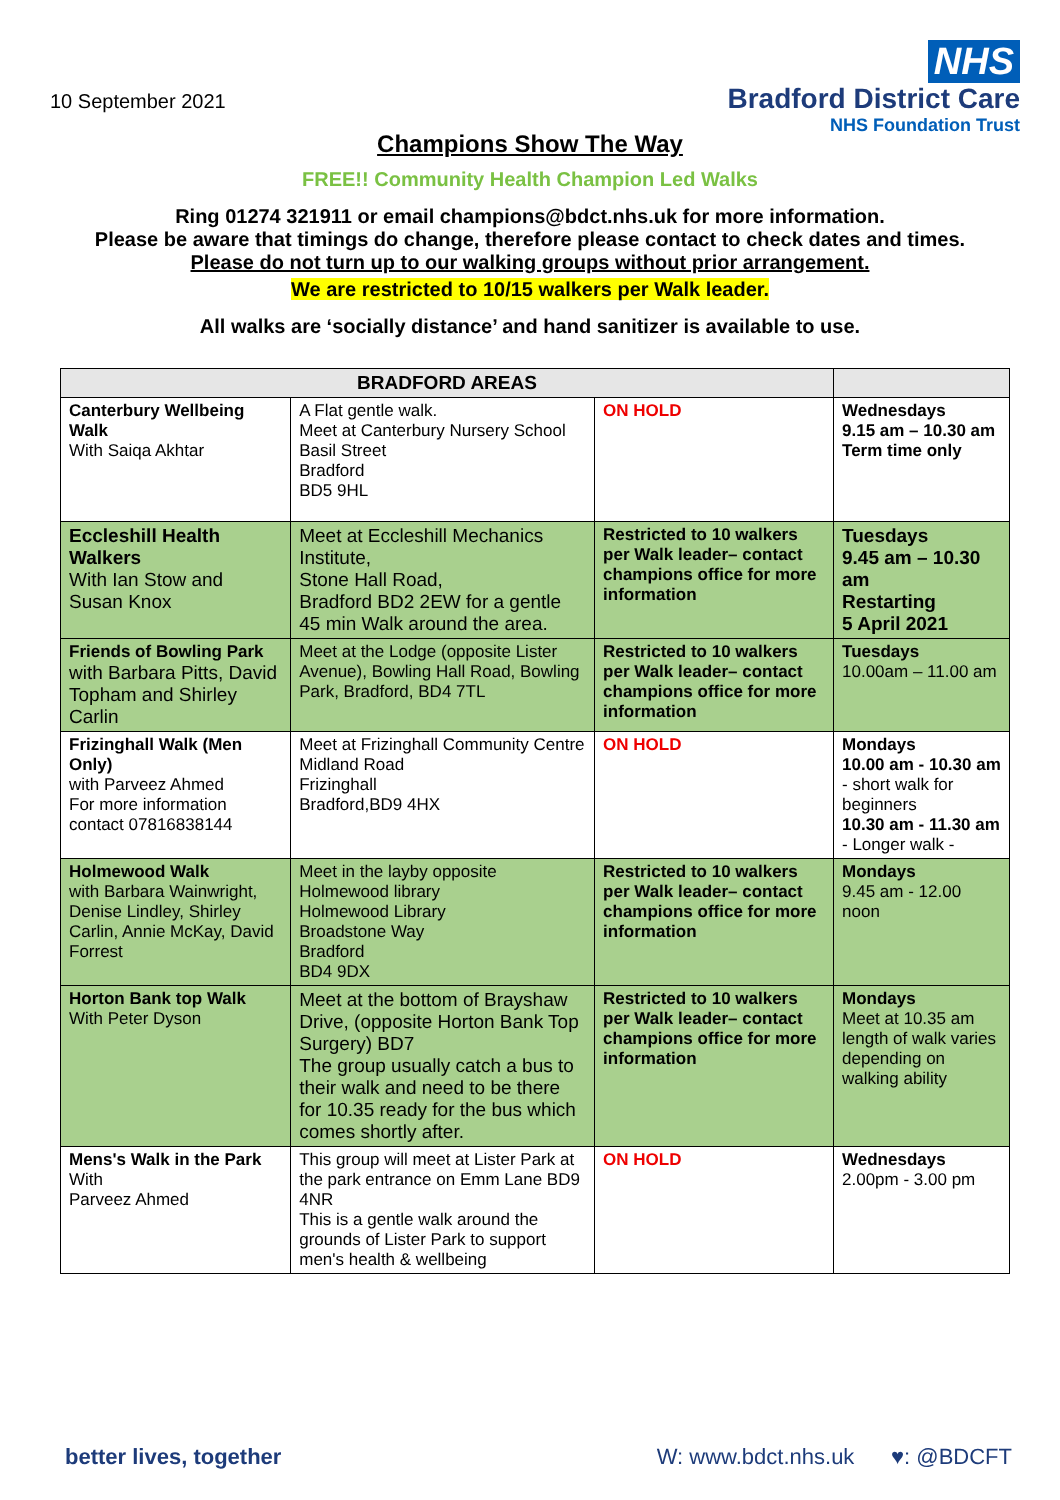10 September 2021
NHS
Bradford District Care
NHS Foundation Trust
Champions Show The Way
FREE!! Community Health Champion Led Walks
Ring 01274 321911 or email champions@bdct.nhs.uk for more information.
Please be aware that timings do change, therefore please contact to check dates and times.
Please do not turn up to our walking groups without prior arrangement.
We are restricted to 10/15 walkers per Walk leader.
All walks are ‘socially distance’ and hand sanitizer is available to use.
| BRADFORD AREAS | | | |
| --- | --- | --- | --- |
| Canterbury Wellbeing Walk With Saiqa Akhtar | A Flat gentle walk. Meet at Canterbury Nursery School Basil Street Bradford BD5 9HL | ON HOLD | Wednesdays 9.15 am – 10.30 am Term time only |
| Eccleshill Health Walkers With Ian Stow and Susan Knox | Meet at Eccleshill Mechanics Institute, Stone Hall Road, Bradford BD2 2EW for a gentle 45 min Walk around the area. | Restricted to 10 walkers per Walk leader– contact champions office for more information | Tuesdays 9.45 am – 10.30 am Restarting 5 April 2021 |
| Friends of Bowling Park with Barbara Pitts, David Topham and Shirley Carlin | Meet at the Lodge (opposite Lister Avenue), Bowling Hall Road, Bowling Park, Bradford, BD4 7TL | Restricted to 10 walkers per Walk leader– contact champions office for more information | Tuesdays 10.00am – 11.00 am |
| Frizinghall Walk (Men Only) with Parveez Ahmed For more information contact 07816838144 | Meet at Frizinghall Community Centre Midland Road Frizinghall Bradford,BD9 4HX | ON HOLD | Mondays 10.00 am - 10.30 am - short walk for beginners 10.30 am - 11.30 am - Longer walk - |
| Holmewood Walk with Barbara Wainwright, Denise Lindley, Shirley Carlin, Annie McKay, David Forrest | Meet in the layby opposite Holmewood library Holmewood Library Broadstone Way Bradford BD4 9DX | Restricted to 10 walkers per Walk leader– contact champions office for more information | Mondays 9.45 am - 12.00 noon |
| Horton Bank top Walk With Peter Dyson | Meet at the bottom of Brayshaw Drive, (opposite Horton Bank Top Surgery) BD7 The group usually catch a bus to their walk and need to be there for 10.35 ready for the bus which comes shortly after. | Restricted to 10 walkers per Walk leader– contact champions office for more information | Mondays Meet at 10.35 am length of walk varies depending on walking ability |
| Mens's Walk in the Park With Parveez Ahmed | This group will meet at Lister Park at the park entrance on Emm Lane BD9 4NR This is a gentle walk around the grounds of Lister Park to support men's health & wellbeing | ON HOLD | Wednesdays 2.00pm - 3.00 pm |
better lives, together W: www.bdct.nhs.uk ♥: @BDCFT